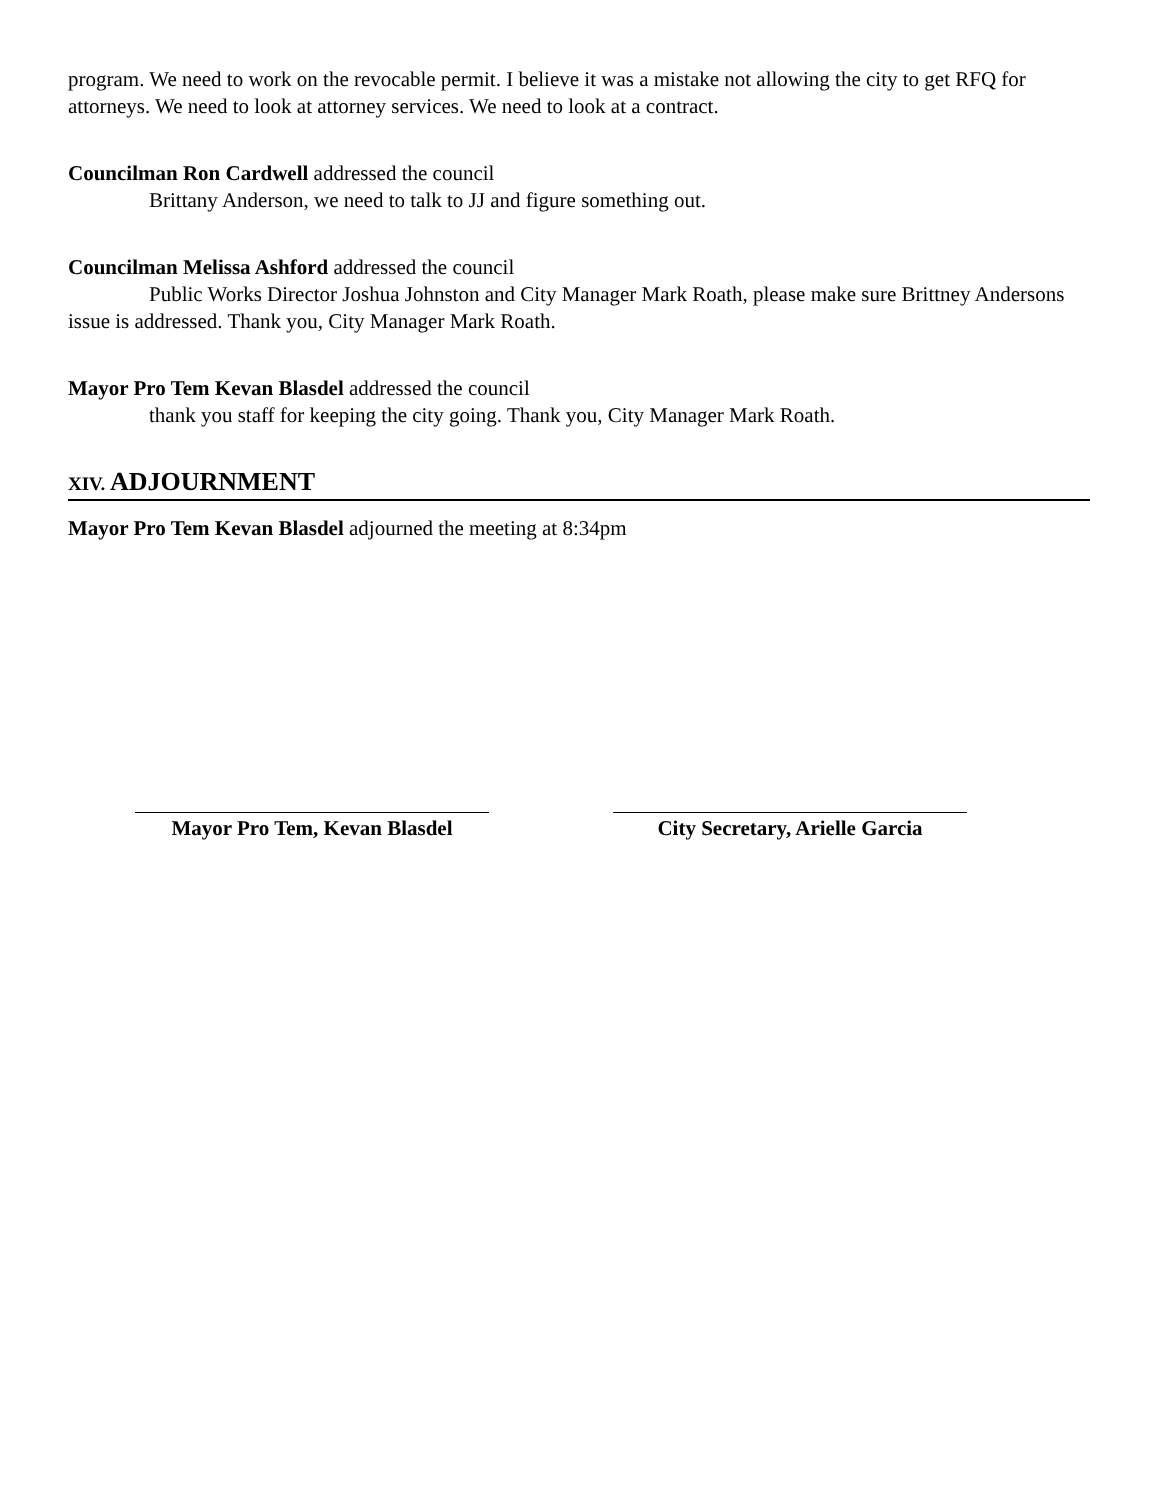program. We need to work on the revocable permit. I believe it was a mistake not allowing the city to get RFQ for attorneys. We need to look at attorney services. We need to look at a contract.
Councilman Ron Cardwell addressed the council
Brittany Anderson, we need to talk to JJ and figure something out.
Councilman Melissa Ashford addressed the council
Public Works Director Joshua Johnston and City Manager Mark Roath, please make sure Brittney Andersons issue is addressed. Thank you, City Manager Mark Roath.
Mayor Pro Tem Kevan Blasdel addressed the council
thank you staff for keeping the city going. Thank you, City Manager Mark Roath.
XIV. ADJOURNMENT
Mayor Pro Tem Kevan Blasdel adjourned the meeting at 8:34pm
Mayor Pro Tem, Kevan Blasdel City Secretary, Arielle Garcia